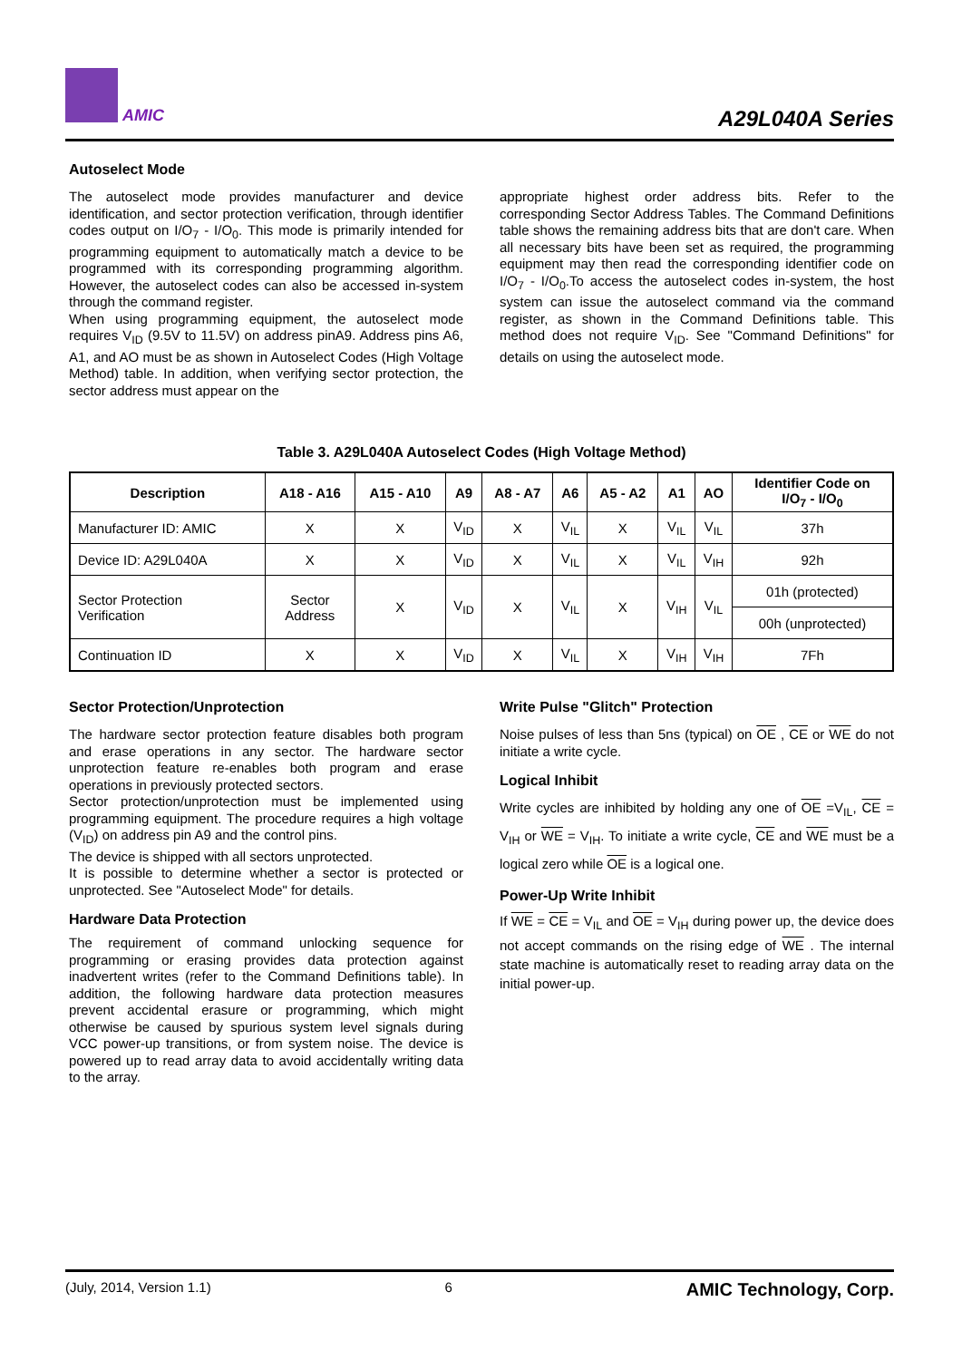AMIC A29L040A Series
Autoselect Mode
The autoselect mode provides manufacturer and device identification, and sector protection verification, through identifier codes output on I/O<sub>7</sub> - I/O<sub>0</sub>. This mode is primarily intended for programming equipment to automatically match a device to be programmed with its corresponding programming algorithm. However, the autoselect codes can also be accessed in-system through the command register.
When using programming equipment, the autoselect mode requires V<sub>ID</sub> (9.5V to 11.5V) on address pinA9. Address pins A6, A1, and AO must be as shown in Autoselect Codes (High Voltage Method) table. In addition, when verifying sector protection, the sector address must appear on the
appropriate highest order address bits. Refer to the corresponding Sector Address Tables. The Command Definitions table shows the remaining address bits that are don't care. When all necessary bits have been set as required, the programming equipment may then read the corresponding identifier code on I/O<sub>7</sub> - I/O<sub>0</sub>.To access the autoselect codes in-system, the host system can issue the autoselect command via the command register, as shown in the Command Definitions table. This method does not require V<sub>ID</sub>. See "Command Definitions" for details on using the autoselect mode.
Table 3. A29L040A Autoselect Codes (High Voltage Method)
| Description | A18 - A16 | A15 - A10 | A9 | A8 - A7 | A6 | A5 - A2 | A1 | AO | Identifier Code on I/O<sub>7</sub> - I/O<sub>0</sub> |
| --- | --- | --- | --- | --- | --- | --- | --- | --- | --- |
| Manufacturer ID: AMIC | X | X | V<sub>ID</sub> | X | V<sub>IL</sub> | X | V<sub>IL</sub> | V<sub>IL</sub> | 37h |
| Device ID: A29L040A | X | X | V<sub>ID</sub> | X | V<sub>IL</sub> | X | V<sub>IL</sub> | V<sub>IH</sub> | 92h |
| Sector Protection Verification | Sector Address | X | V<sub>ID</sub> | X | V<sub>IL</sub> | X | V<sub>IH</sub> | V<sub>IL</sub> | 01h (protected) |
| | | | | | | | | | 00h (unprotected) |
| Continuation ID | X | X | V<sub>ID</sub> | X | V<sub>IL</sub> | X | V<sub>IH</sub> | V<sub>IH</sub> | 7Fh |
Sector Protection/Unprotection
The hardware sector protection feature disables both program and erase operations in any sector. The hardware sector unprotection feature re-enables both program and erase operations in previously protected sectors.
Sector protection/unprotection must be implemented using programming equipment. The procedure requires a high voltage (V<sub>ID</sub>) on address pin A9 and the control pins.
The device is shipped with all sectors unprotected.
It is possible to determine whether a sector is protected or unprotected. See "Autoselect Mode" for details.
Hardware Data Protection
The requirement of command unlocking sequence for programming or erasing provides data protection against inadvertent writes (refer to the Command Definitions table). In addition, the following hardware data protection measures prevent accidental erasure or programming, which might otherwise be caused by spurious system level signals during VCC power-up transitions, or from system noise. The device is powered up to read array data to avoid accidentally writing data to the array.
Write Pulse "Glitch" Protection
Noise pulses of less than 5ns (typical) on OE , CE or WE do not initiate a write cycle.
Logical Inhibit
Write cycles are inhibited by holding any one of OE =V<sub>IL</sub>, CE = V<sub>IH</sub> or WE = V<sub>IH</sub>. To initiate a write cycle, CE and WE must be a logical zero while OE is a logical one.
Power-Up Write Inhibit
If WE = CE = V<sub>IL</sub> and OE = V<sub>IH</sub> during power up, the device does not accept commands on the rising edge of WE . The internal state machine is automatically reset to reading array data on the initial power-up.
(July, 2014, Version 1.1) 6 AMIC Technology, Corp.